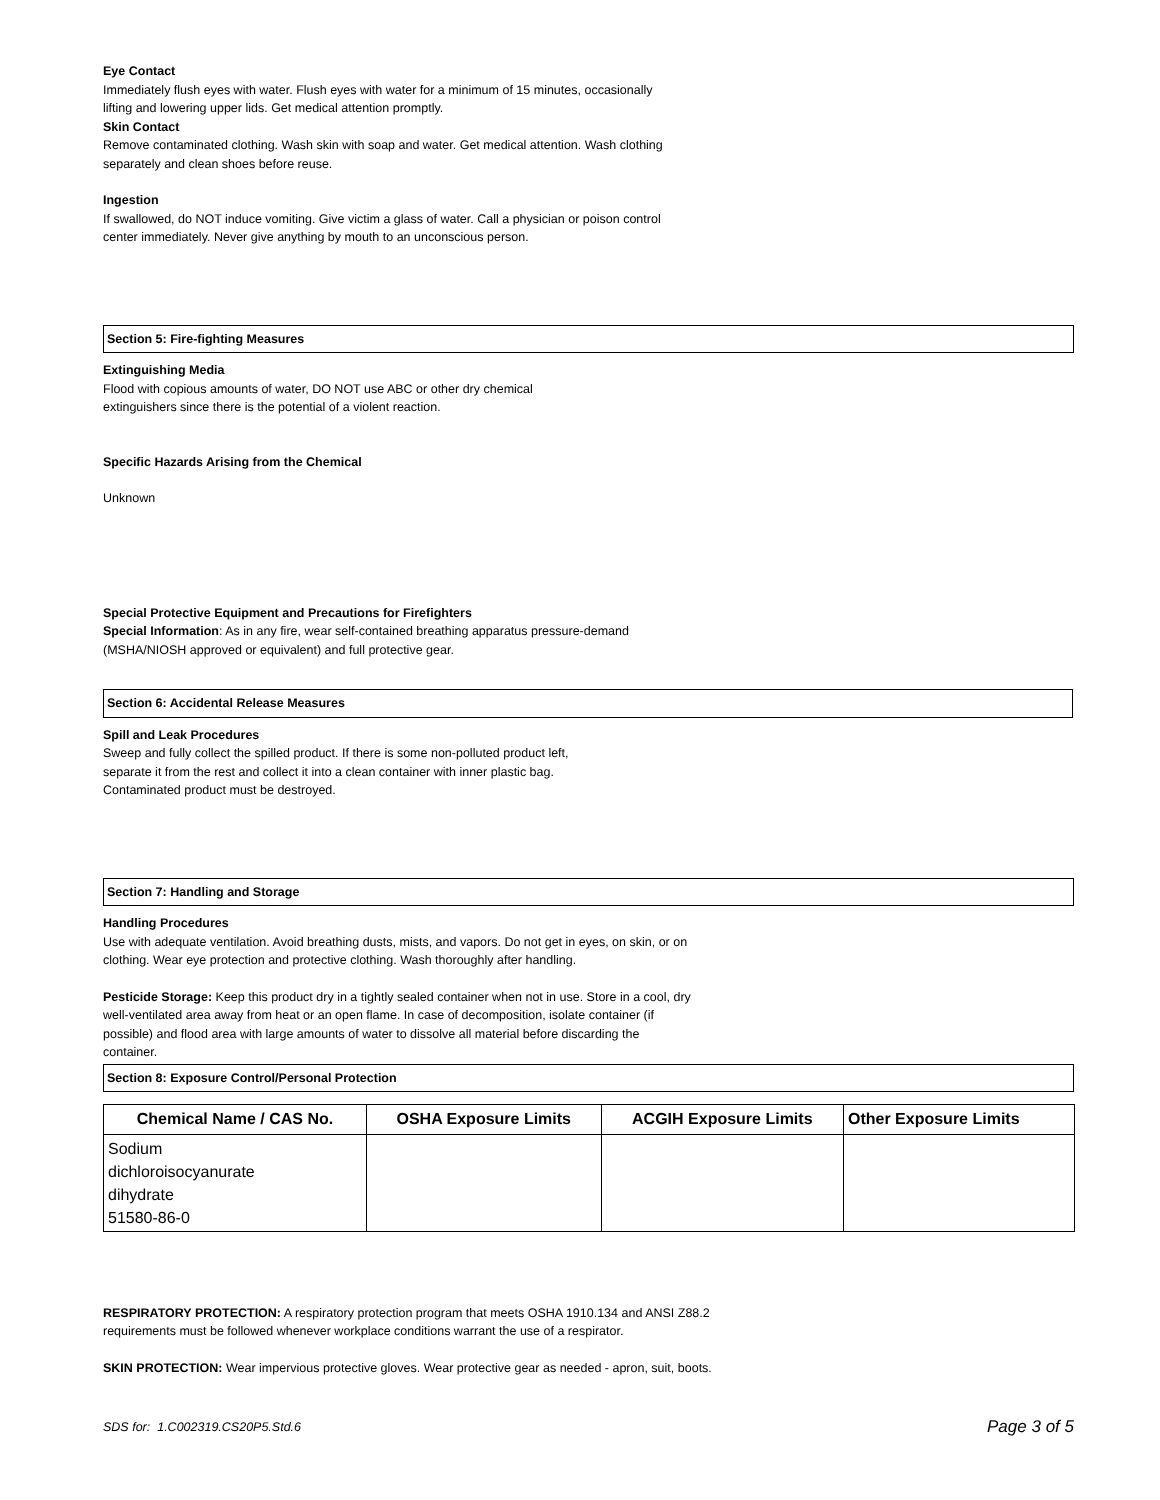Eye Contact
Immediately flush eyes with water. Flush eyes with water for a minimum of 15 minutes, occasionally
lifting and lowering upper lids. Get medical attention promptly.
Skin Contact
Remove contaminated clothing. Wash skin with soap and water. Get medical attention. Wash clothing
separately and clean shoes before reuse.
Ingestion
If swallowed, do NOT induce vomiting. Give victim a glass of water. Call a physician or poison control
center immediately. Never give anything by mouth to an unconscious person.
Section 5: Fire-fighting Measures
Extinguishing Media
Flood with copious amounts of water, DO NOT use ABC or other dry chemical
extinguishers since there is the potential of a violent reaction.
Specific Hazards Arising from the Chemical
Unknown
Special Protective Equipment and Precautions for Firefighters
Special Information: As in any fire, wear self-contained breathing apparatus pressure-demand
(MSHA/NIOSH approved or equivalent) and full protective gear.
Section 6: Accidental Release Measures
Spill and Leak Procedures
Sweep and fully collect the spilled product. If there is some non-polluted product left,
separate it from the rest and collect it into a clean container with inner plastic bag.
Contaminated product must be destroyed.
Section 7: Handling and Storage
Handling Procedures
Use with adequate ventilation. Avoid breathing dusts, mists, and vapors. Do not get in eyes, on skin, or on
clothing. Wear eye protection and protective clothing. Wash thoroughly after handling.
Pesticide Storage: Keep this product dry in a tightly sealed container when not in use. Store in a cool, dry
well-ventilated area away from heat or an open flame. In case of decomposition, isolate container (if
possible) and flood area with large amounts of water to dissolve all material before discarding the
container.
Section 8: Exposure Control/Personal Protection
| Chemical Name / CAS No. | OSHA Exposure Limits | ACGIH Exposure Limits | Other Exposure Limits |
| --- | --- | --- | --- |
| Sodium dichloroisocyanurate dihydrate 51580-86-0 | | | |
RESPIRATORY PROTECTION: A respiratory protection program that meets OSHA 1910.134 and ANSI Z88.2
requirements must be followed whenever workplace conditions warrant the use of a respirator.
SKIN PROTECTION: Wear impervious protective gloves. Wear protective gear as needed - apron, suit, boots.
SDS for: 1.C002319.CS20P5.Std.6 Page 3 of 5